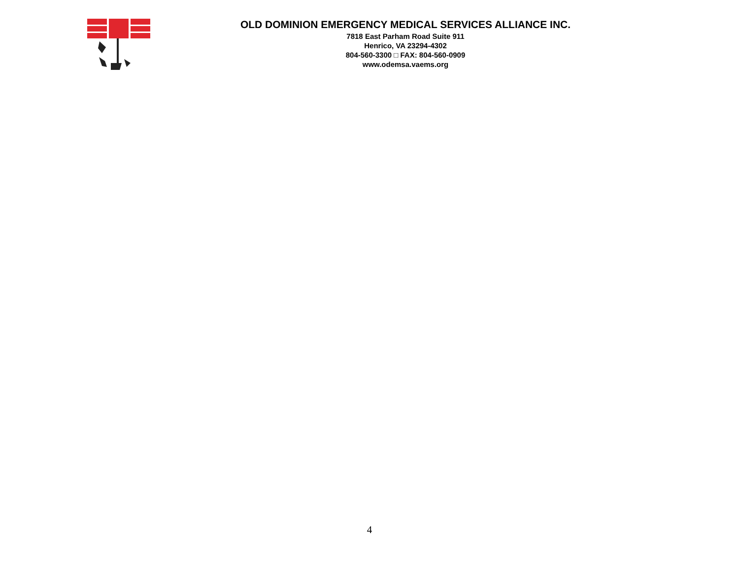OLD DOMINION EMERGENCY MEDICAL SERVICES ALLIANCE INC.
7818 East Parham Road Suite 911
Henrico, VA 23294-4302
804-560-3300 □ FAX: 804-560-0909
www.odemsa.vaems.org
4